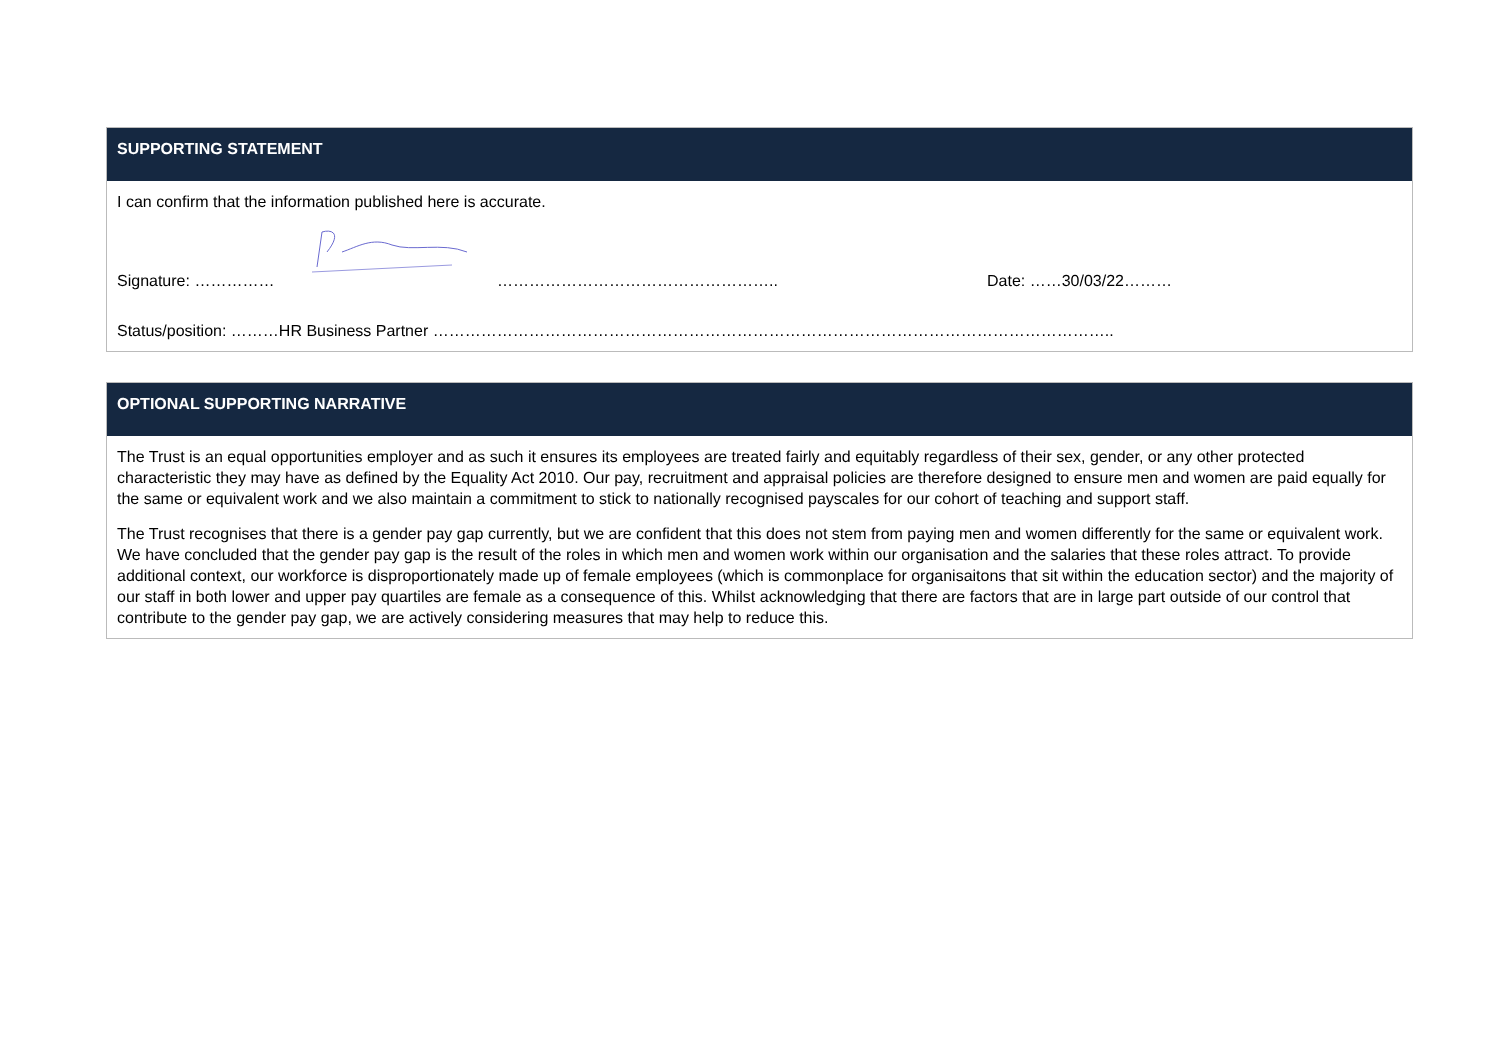SUPPORTING STATEMENT
I can confirm that the information published here is accurate.
Signature: …………… …………………………………………….. Date: ……30/03/22………
Status/position: ………HR Business Partner ………………………………………………………………………………………………………………..
OPTIONAL SUPPORTING NARRATIVE
The Trust is an equal opportunities employer and as such it ensures its employees are treated fairly and equitably regardless of their sex, gender, or any other protected characteristic they may have as defined by the Equality Act 2010. Our pay, recruitment and appraisal policies are therefore designed to ensure men and women are paid equally for the same or equivalent work and we also maintain a commitment to stick to nationally recognised payscales for our cohort of teaching and support staff.
The Trust recognises that there is a gender pay gap currently, but we are confident that this does not stem from paying men and women differently for the same or equivalent work. We have concluded that the gender pay gap is the result of the roles in which men and women work within our organisation and the salaries that these roles attract. To provide additional context, our workforce is disproportionately made up of female employees (which is commonplace for organisaitons that sit within the education sector) and the majority of our staff in both lower and upper pay quartiles are female as a consequence of this. Whilst acknowledging that there are factors that are in large part outside of our control that contribute to the gender pay gap, we are actively considering measures that may help to reduce this.